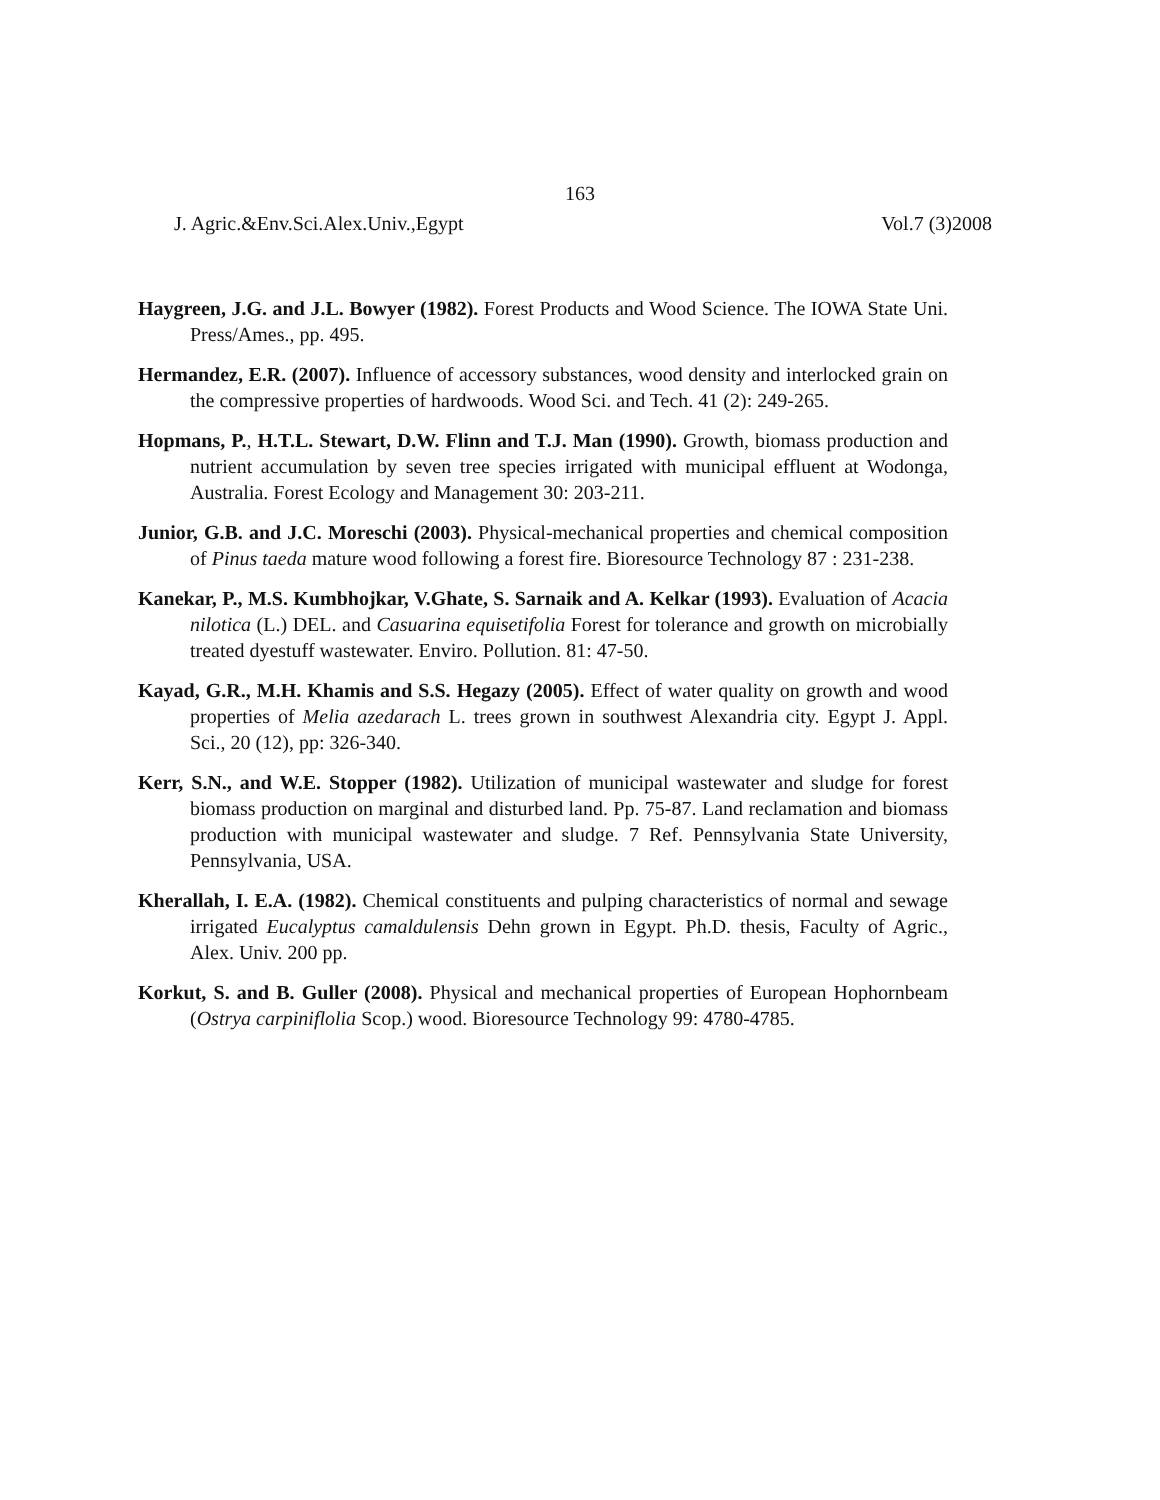163
J. Agric.&Env.Sci.Alex.Univ.,Egypt Vol.7 (3)2008
Haygreen, J.G. and J.L. Bowyer (1982). Forest Products and Wood Science. The IOWA State Uni. Press/Ames., pp. 495.
Hermandez, E.R. (2007). Influence of accessory substances, wood density and interlocked grain on the compressive properties of hardwoods. Wood Sci. and Tech. 41 (2): 249-265.
Hopmans, P., H.T.L. Stewart, D.W. Flinn and T.J. Man (1990). Growth, biomass production and nutrient accumulation by seven tree species irrigated with municipal effluent at Wodonga, Australia. Forest Ecology and Management 30: 203-211.
Junior, G.B. and J.C. Moreschi (2003). Physical-mechanical properties and chemical composition of Pinus taeda mature wood following a forest fire. Bioresource Technology 87 : 231-238.
Kanekar, P., M.S. Kumbhojkar, V.Ghate, S. Sarnaik and A. Kelkar (1993). Evaluation of Acacia nilotica (L.) DEL. and Casuarina equisetifolia Forest for tolerance and growth on microbially treated dyestuff wastewater. Enviro. Pollution. 81: 47-50.
Kayad, G.R., M.H. Khamis and S.S. Hegazy (2005). Effect of water quality on growth and wood properties of Melia azedarach L. trees grown in southwest Alexandria city. Egypt J. Appl. Sci., 20 (12), pp: 326-340.
Kerr, S.N., and W.E. Stopper (1982). Utilization of municipal wastewater and sludge for forest biomass production on marginal and disturbed land. Pp. 75-87. Land reclamation and biomass production with municipal wastewater and sludge. 7 Ref. Pennsylvania State University, Pennsylvania, USA.
Kherallah, I. E.A. (1982). Chemical constituents and pulping characteristics of normal and sewage irrigated Eucalyptus camaldulensis Dehn grown in Egypt. Ph.D. thesis, Faculty of Agric., Alex. Univ. 200 pp.
Korkut, S. and B. Guller (2008). Physical and mechanical properties of European Hophornbeam (Ostrya carpiniflolia Scop.) wood. Bioresource Technology 99: 4780-4785.